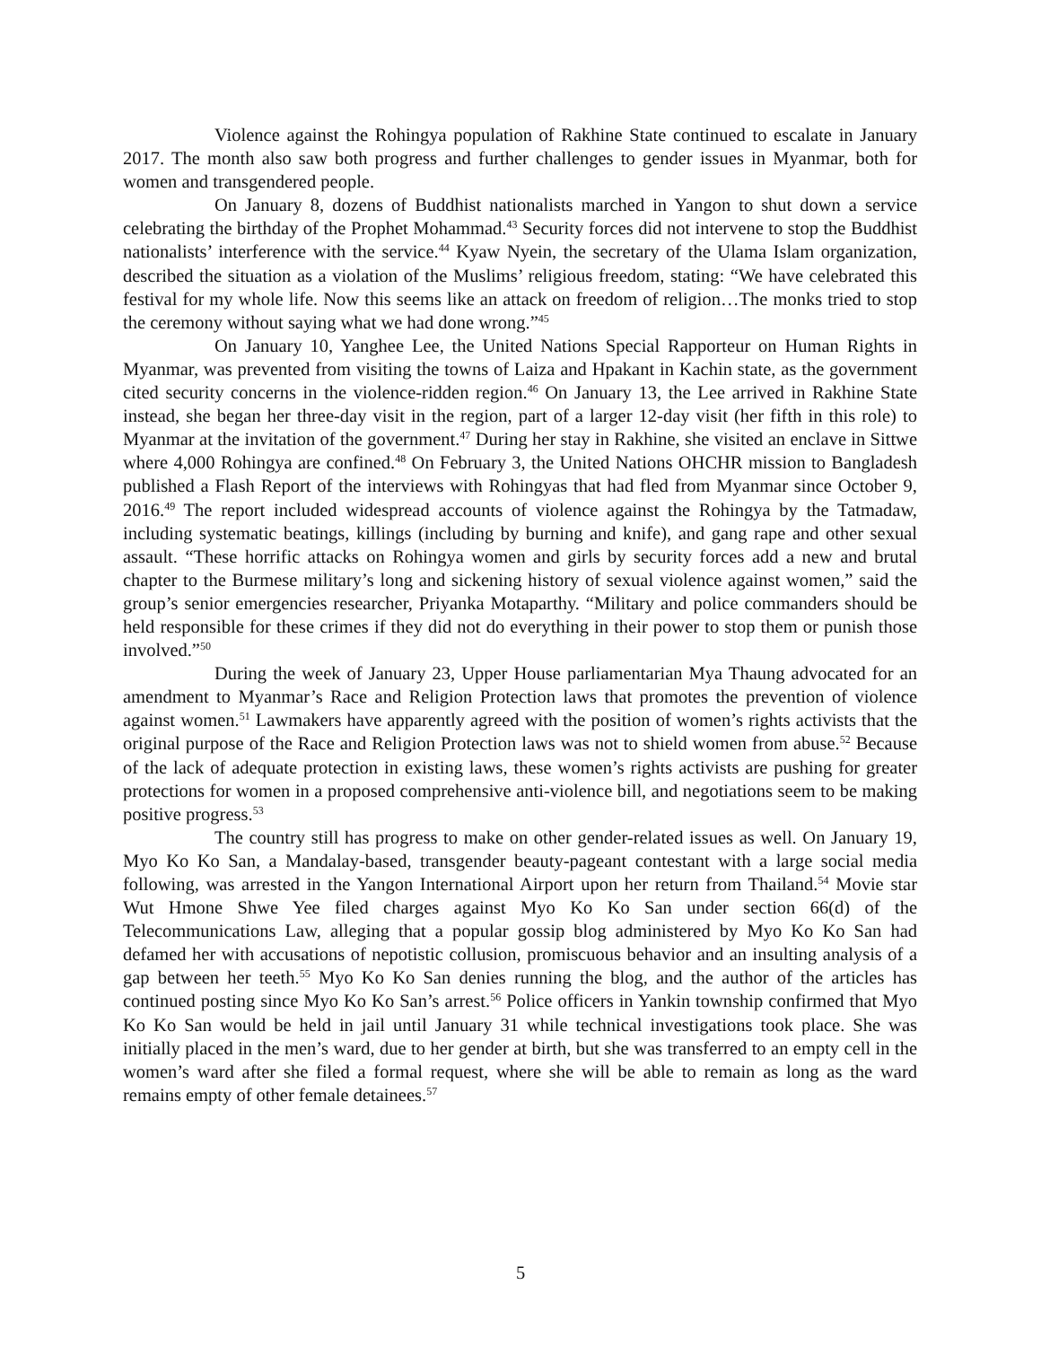Violence against the Rohingya population of Rakhine State continued to escalate in January 2017. The month also saw both progress and further challenges to gender issues in Myanmar, both for women and transgendered people.
On January 8, dozens of Buddhist nationalists marched in Yangon to shut down a service celebrating the birthday of the Prophet Mohammad.<sup>43</sup> Security forces did not intervene to stop the Buddhist nationalists’ interference with the service.<sup>44</sup> Kyaw Nyein, the secretary of the Ulama Islam organization, described the situation as a violation of the Muslims’ religious freedom, stating: “We have celebrated this festival for my whole life. Now this seems like an attack on freedom of religion…The monks tried to stop the ceremony without saying what we had done wrong.”<sup>45</sup>
On January 10, Yanghee Lee, the United Nations Special Rapporteur on Human Rights in Myanmar, was prevented from visiting the towns of Laiza and Hpakant in Kachin state, as the government cited security concerns in the violence-ridden region.<sup>46</sup> On January 13, the Lee arrived in Rakhine State instead, she began her three-day visit in the region, part of a larger 12-day visit (her fifth in this role) to Myanmar at the invitation of the government.<sup>47</sup> During her stay in Rakhine, she visited an enclave in Sittwe where 4,000 Rohingya are confined.<sup>48</sup> On February 3, the United Nations OHCHR mission to Bangladesh published a Flash Report of the interviews with Rohingyas that had fled from Myanmar since October 9, 2016.<sup>49</sup> The report included widespread accounts of violence against the Rohingya by the Tatmadaw, including systematic beatings, killings (including by burning and knife), and gang rape and other sexual assault. “These horrific attacks on Rohingya women and girls by security forces add a new and brutal chapter to the Burmese military’s long and sickening history of sexual violence against women,” said the group’s senior emergencies researcher, Priyanka Motaparthy. “Military and police commanders should be held responsible for these crimes if they did not do everything in their power to stop them or punish those involved.”<sup>50</sup>
During the week of January 23, Upper House parliamentarian Mya Thaung advocated for an amendment to Myanmar’s Race and Religion Protection laws that promotes the prevention of violence against women.<sup>51</sup> Lawmakers have apparently agreed with the position of women’s rights activists that the original purpose of the Race and Religion Protection laws was not to shield women from abuse.<sup>52</sup> Because of the lack of adequate protection in existing laws, these women’s rights activists are pushing for greater protections for women in a proposed comprehensive anti-violence bill, and negotiations seem to be making positive progress.<sup>53</sup>
The country still has progress to make on other gender-related issues as well. On January 19, Myo Ko Ko San, a Mandalay-based, transgender beauty-pageant contestant with a large social media following, was arrested in the Yangon International Airport upon her return from Thailand.<sup>54</sup> Movie star Wut Hmone Shwe Yee filed charges against Myo Ko Ko San under section 66(d) of the Telecommunications Law, alleging that a popular gossip blog administered by Myo Ko Ko San had defamed her with accusations of nepotistic collusion, promiscuous behavior and an insulting analysis of a gap between her teeth.<sup>55</sup> Myo Ko Ko San denies running the blog, and the author of the articles has continued posting since Myo Ko Ko San’s arrest.<sup>56</sup> Police officers in Yankin township confirmed that Myo Ko Ko San would be held in jail until January 31 while technical investigations took place. She was initially placed in the men’s ward, due to her gender at birth, but she was transferred to an empty cell in the women’s ward after she filed a formal request, where she will be able to remain as long as the ward remains empty of other female detainees.<sup>57</sup>
5